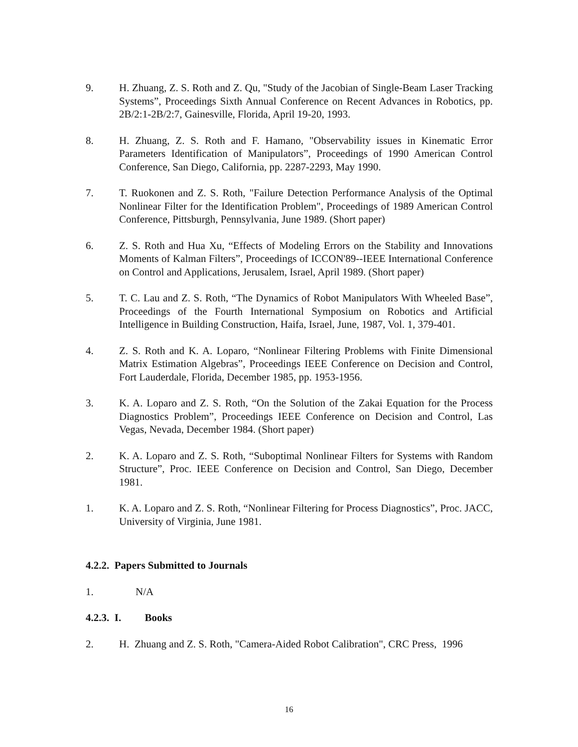9. H. Zhuang, Z. S. Roth and Z. Qu, "Study of the Jacobian of Single-Beam Laser Tracking Systems”, Proceedings Sixth Annual Conference on Recent Advances in Robotics, pp. 2B/2:1-2B/2:7, Gainesville, Florida, April 19-20, 1993.
8. H. Zhuang, Z. S. Roth and F. Hamano, "Observability issues in Kinematic Error Parameters Identification of Manipulators”, Proceedings of 1990 American Control Conference, San Diego, California, pp. 2287-2293, May 1990.
7. T. Ruokonen and Z. S. Roth, "Failure Detection Performance Analysis of the Optimal Nonlinear Filter for the Identification Problem", Proceedings of 1989 American Control Conference, Pittsburgh, Pennsylvania, June 1989. (Short paper)
6. Z. S. Roth and Hua Xu, “Effects of Modeling Errors on the Stability and Innovations Moments of Kalman Filters”, Proceedings of ICCON'89--IEEE International Conference on Control and Applications, Jerusalem, Israel, April 1989. (Short paper)
5. T. C. Lau and Z. S. Roth, “The Dynamics of Robot Manipulators With Wheeled Base”, Proceedings of the Fourth International Symposium on Robotics and Artificial Intelligence in Building Construction, Haifa, Israel, June, 1987, Vol. 1, 379-401.
4. Z. S. Roth and K. A. Loparo, “Nonlinear Filtering Problems with Finite Dimensional Matrix Estimation Algebras”, Proceedings IEEE Conference on Decision and Control, Fort Lauderdale, Florida, December 1985, pp. 1953-1956.
3. K. A. Loparo and Z. S. Roth, “On the Solution of the Zakai Equation for the Process Diagnostics Problem”, Proceedings IEEE Conference on Decision and Control, Las Vegas, Nevada, December 1984. (Short paper)
2. K. A. Loparo and Z. S. Roth, “Suboptimal Nonlinear Filters for Systems with Random Structure”, Proc. IEEE Conference on Decision and Control, San Diego, December 1981.
1. K. A. Loparo and Z. S. Roth, “Nonlinear Filtering for Process Diagnostics”, Proc. JACC, University of Virginia, June 1981.
4.2.2. Papers Submitted to Journals
1. N/A
4.2.3. I. Books
2. H. Zhuang and Z. S. Roth, "Camera-Aided Robot Calibration", CRC Press, 1996
16